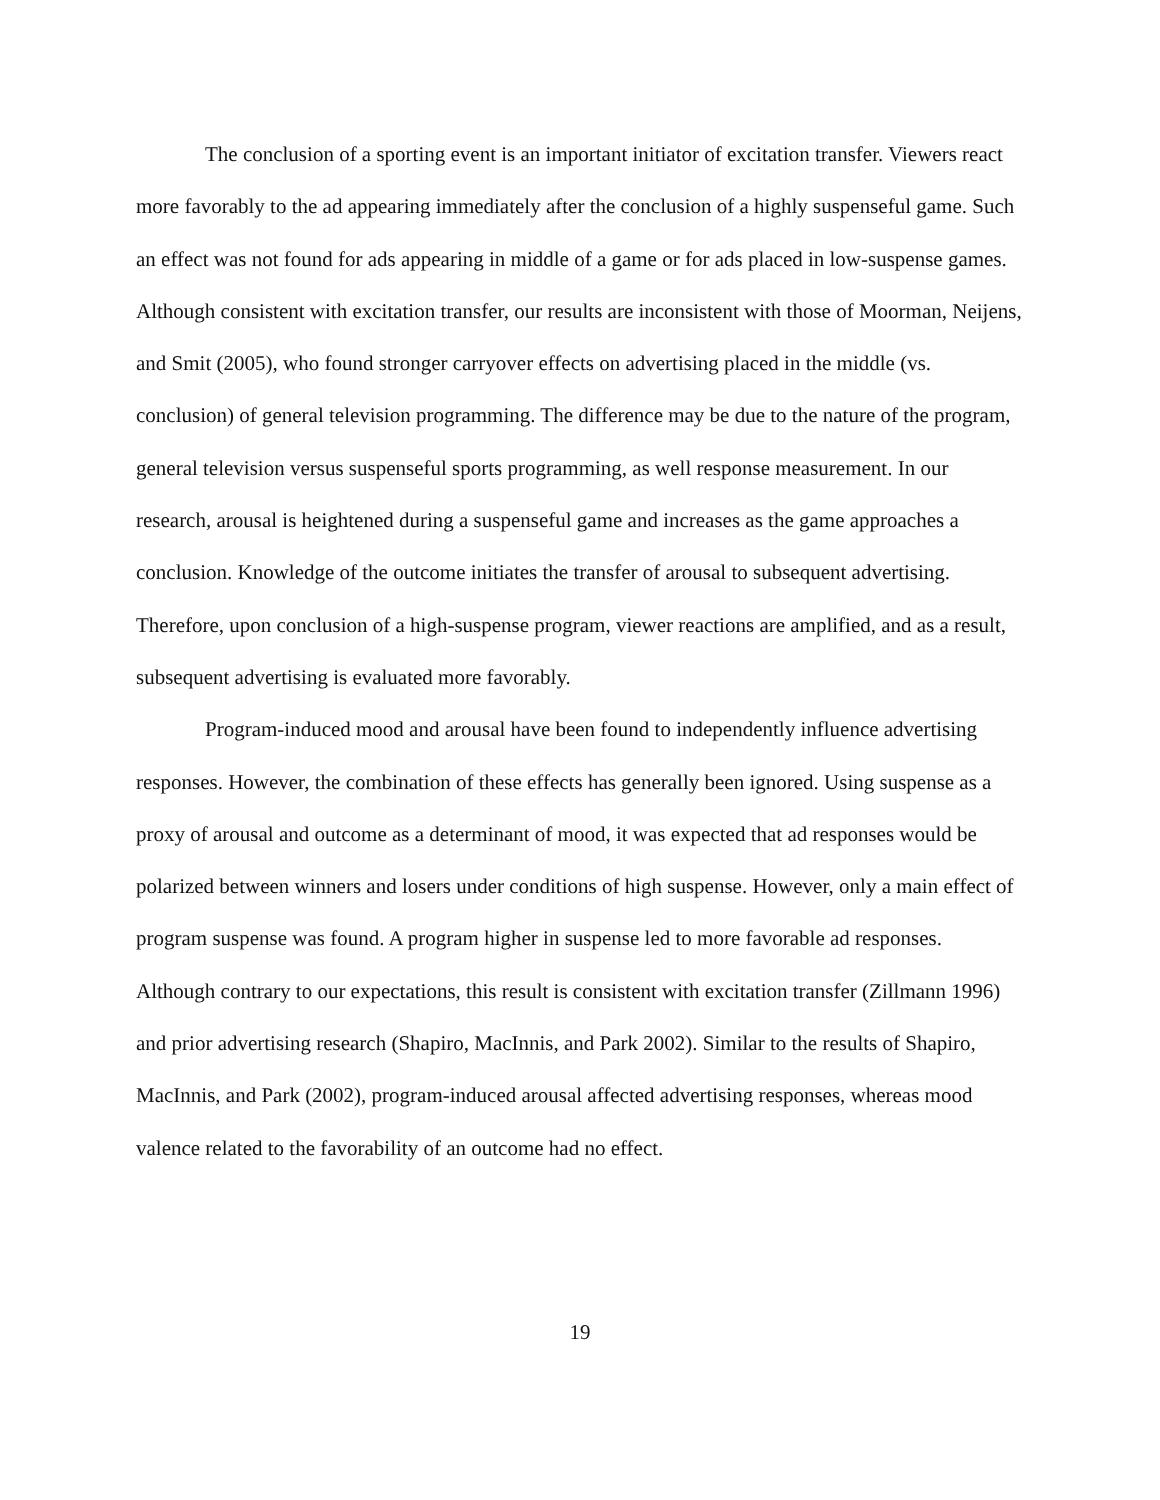The conclusion of a sporting event is an important initiator of excitation transfer. Viewers react more favorably to the ad appearing immediately after the conclusion of a highly suspenseful game. Such an effect was not found for ads appearing in middle of a game or for ads placed in low-suspense games. Although consistent with excitation transfer, our results are inconsistent with those of Moorman, Neijens, and Smit (2005), who found stronger carryover effects on advertising placed in the middle (vs. conclusion) of general television programming. The difference may be due to the nature of the program, general television versus suspenseful sports programming, as well response measurement. In our research, arousal is heightened during a suspenseful game and increases as the game approaches a conclusion. Knowledge of the outcome initiates the transfer of arousal to subsequent advertising. Therefore, upon conclusion of a high-suspense program, viewer reactions are amplified, and as a result, subsequent advertising is evaluated more favorably.
Program-induced mood and arousal have been found to independently influence advertising responses. However, the combination of these effects has generally been ignored. Using suspense as a proxy of arousal and outcome as a determinant of mood, it was expected that ad responses would be polarized between winners and losers under conditions of high suspense. However, only a main effect of program suspense was found. A program higher in suspense led to more favorable ad responses. Although contrary to our expectations, this result is consistent with excitation transfer (Zillmann 1996) and prior advertising research (Shapiro, MacInnis, and Park 2002). Similar to the results of Shapiro, MacInnis, and Park (2002), program-induced arousal affected advertising responses, whereas mood valence related to the favorability of an outcome had no effect.
19